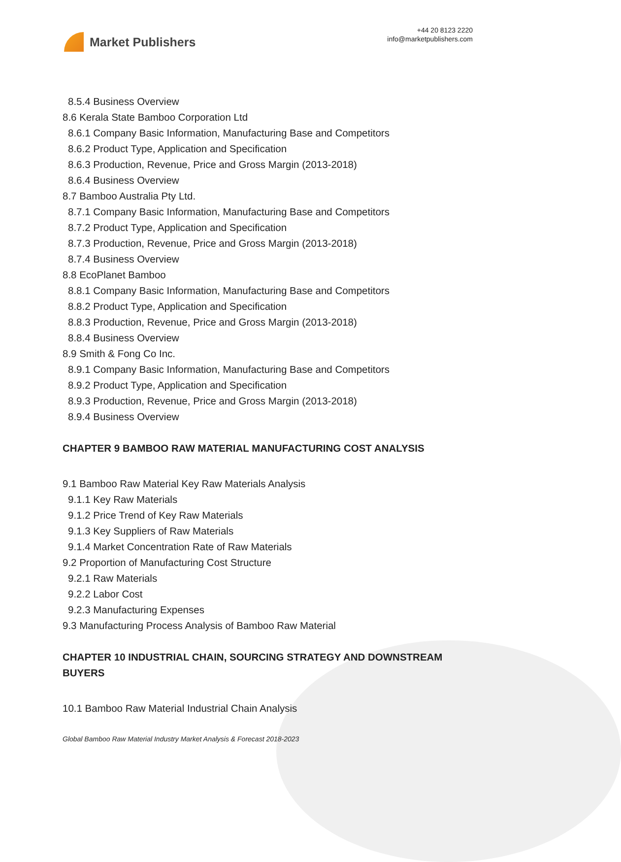Market Publishers
+44 20 8123 2220
info@marketpublishers.com
8.5.4 Business Overview
8.6 Kerala State Bamboo Corporation Ltd
8.6.1 Company Basic Information, Manufacturing Base and Competitors
8.6.2 Product Type, Application and Specification
8.6.3 Production, Revenue, Price and Gross Margin (2013-2018)
8.6.4 Business Overview
8.7 Bamboo Australia Pty Ltd.
8.7.1 Company Basic Information, Manufacturing Base and Competitors
8.7.2 Product Type, Application and Specification
8.7.3 Production, Revenue, Price and Gross Margin (2013-2018)
8.7.4 Business Overview
8.8 EcoPlanet Bamboo
8.8.1 Company Basic Information, Manufacturing Base and Competitors
8.8.2 Product Type, Application and Specification
8.8.3 Production, Revenue, Price and Gross Margin (2013-2018)
8.8.4 Business Overview
8.9 Smith & Fong Co Inc.
8.9.1 Company Basic Information, Manufacturing Base and Competitors
8.9.2 Product Type, Application and Specification
8.9.3 Production, Revenue, Price and Gross Margin (2013-2018)
8.9.4 Business Overview
CHAPTER 9 BAMBOO RAW MATERIAL MANUFACTURING COST ANALYSIS
9.1 Bamboo Raw Material Key Raw Materials Analysis
9.1.1 Key Raw Materials
9.1.2 Price Trend of Key Raw Materials
9.1.3 Key Suppliers of Raw Materials
9.1.4 Market Concentration Rate of Raw Materials
9.2 Proportion of Manufacturing Cost Structure
9.2.1 Raw Materials
9.2.2 Labor Cost
9.2.3 Manufacturing Expenses
9.3 Manufacturing Process Analysis of Bamboo Raw Material
CHAPTER 10 INDUSTRIAL CHAIN, SOURCING STRATEGY AND DOWNSTREAM BUYERS
10.1 Bamboo Raw Material Industrial Chain Analysis
Global Bamboo Raw Material Industry Market Analysis & Forecast 2018-2023